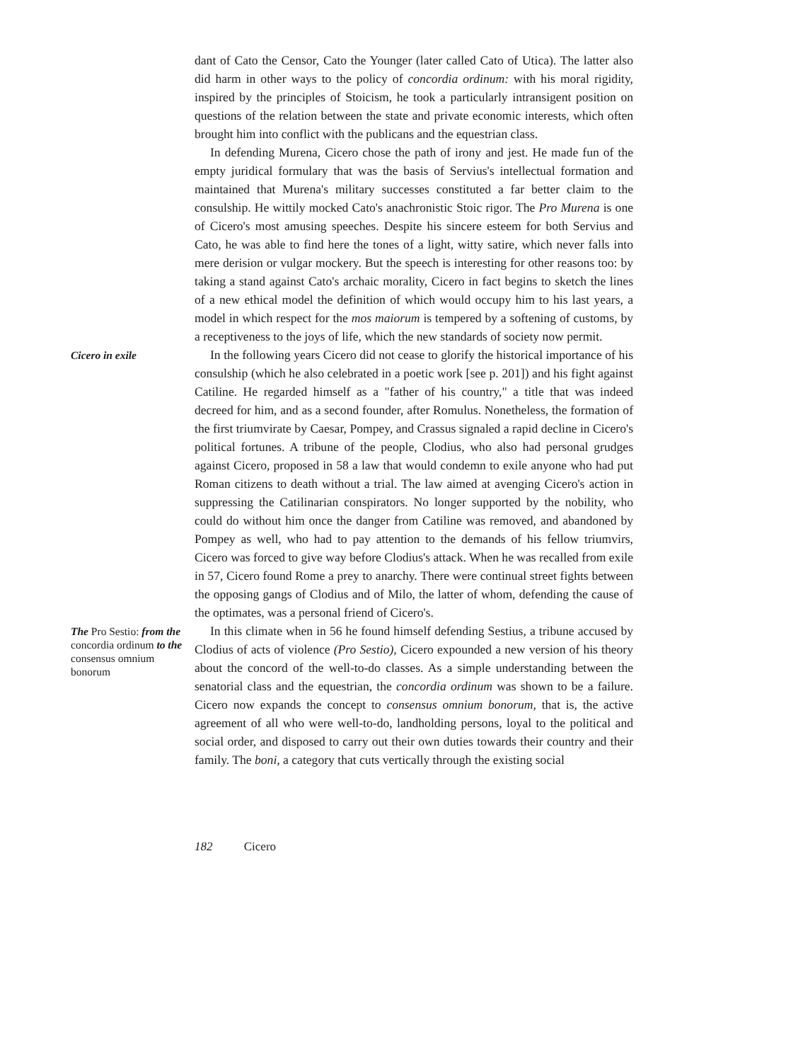dant of Cato the Censor, Cato the Younger (later called Cato of Utica). The latter also did harm in other ways to the policy of concordia ordinum: with his moral rigidity, inspired by the principles of Stoicism, he took a particularly intransigent position on questions of the relation between the state and private economic interests, which often brought him into conflict with the publicans and the equestrian class.
In defending Murena, Cicero chose the path of irony and jest. He made fun of the empty juridical formulary that was the basis of Servius's intellectual formation and maintained that Murena's military successes constituted a far better claim to the consulship. He wittily mocked Cato's anachronistic Stoic rigor. The Pro Murena is one of Cicero's most amusing speeches. Despite his sincere esteem for both Servius and Cato, he was able to find here the tones of a light, witty satire, which never falls into mere derision or vulgar mockery. But the speech is interesting for other reasons too: by taking a stand against Cato's archaic morality, Cicero in fact begins to sketch the lines of a new ethical model the definition of which would occupy him to his last years, a model in which respect for the mos maiorum is tempered by a softening of customs, by a receptiveness to the joys of life, which the new standards of society now permit.
Cicero in exile
In the following years Cicero did not cease to glorify the historical importance of his consulship (which he also celebrated in a poetic work [see p. 201]) and his fight against Catiline. He regarded himself as a "father of his country," a title that was indeed decreed for him, and as a second founder, after Romulus. Nonetheless, the formation of the first triumvirate by Caesar, Pompey, and Crassus signaled a rapid decline in Cicero's political fortunes. A tribune of the people, Clodius, who also had personal grudges against Cicero, proposed in 58 a law that would condemn to exile anyone who had put Roman citizens to death without a trial. The law aimed at avenging Cicero's action in suppressing the Catilinarian conspirators. No longer supported by the nobility, who could do without him once the danger from Catiline was removed, and abandoned by Pompey as well, who had to pay attention to the demands of his fellow triumvirs, Cicero was forced to give way before Clodius's attack. When he was recalled from exile in 57, Cicero found Rome a prey to anarchy. There were continual street fights between the opposing gangs of Clodius and of Milo, the latter of whom, defending the cause of the optimates, was a personal friend of Cicero's.
The Pro Sestio: from the concordia ordinum to the consensus omnium bonorum
In this climate when in 56 he found himself defending Sestius, a tribune accused by Clodius of acts of violence (Pro Sestio), Cicero expounded a new version of his theory about the concord of the well-to-do classes. As a simple understanding between the senatorial class and the equestrian, the concordia ordinum was shown to be a failure. Cicero now expands the concept to consensus omnium bonorum, that is, the active agreement of all who were well-to-do, landholding persons, loyal to the political and social order, and disposed to carry out their own duties towards their country and their family. The boni, a category that cuts vertically through the existing social
182 Cicero